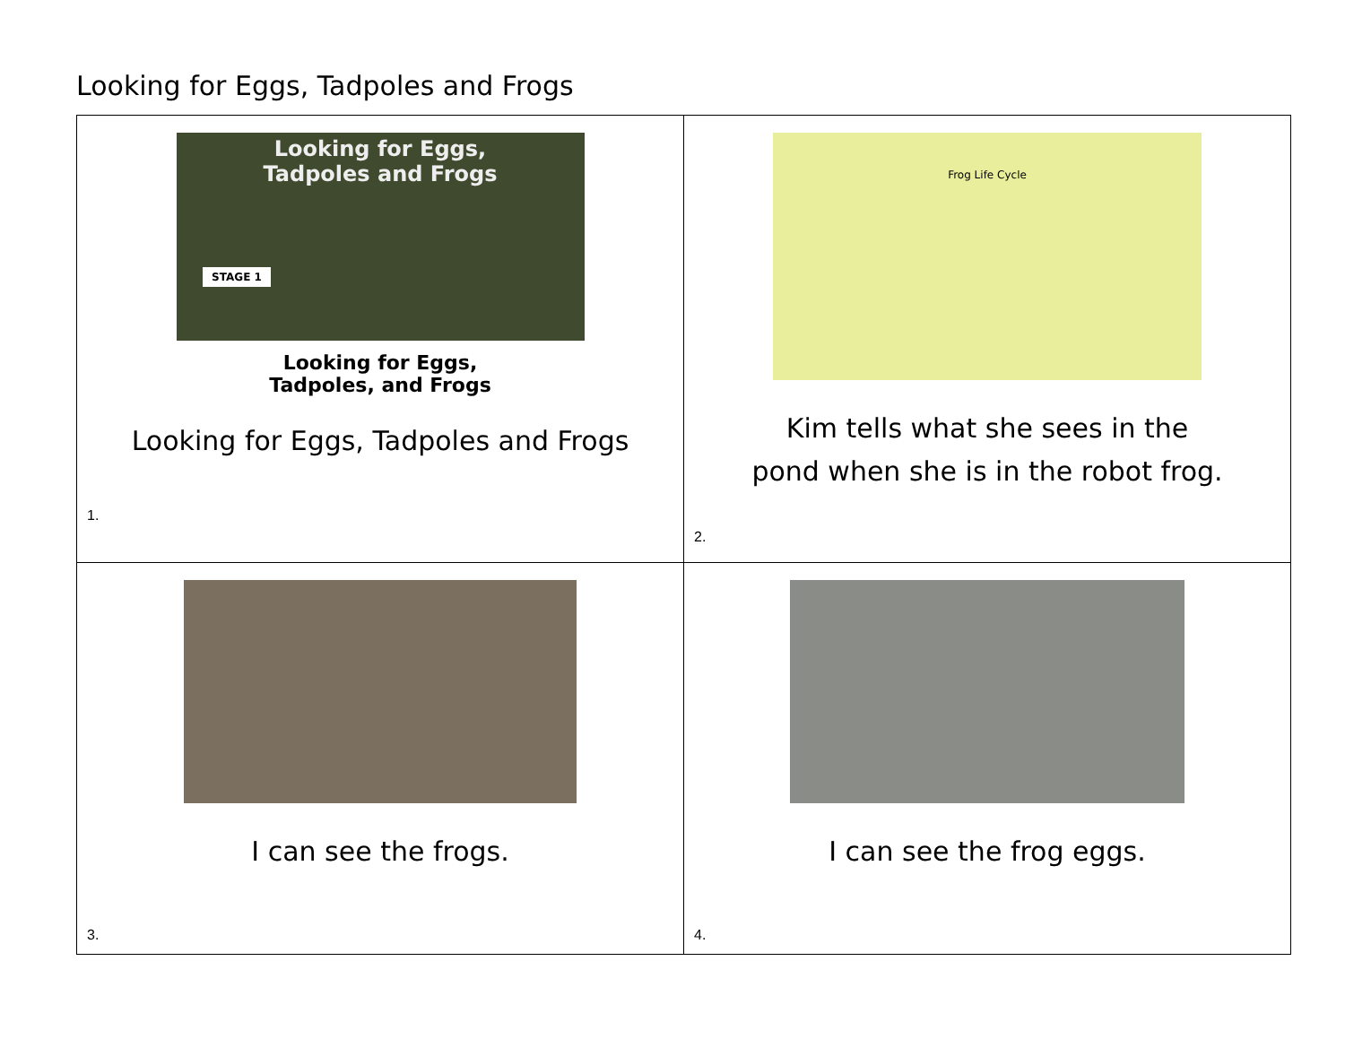Looking for Eggs, Tadpoles and Frogs
| Looking for Eggs, Tadpoles and Frogs STAGE 1 Looking for Eggs, Tadpoles, and Frogs Looking for Eggs, Tadpoles and Frogs 1. | Frog Life Cycle Kim tells what she sees in the pond when she is in the robot frog. 2. |
| I can see the frogs. 3. | I can see the frog eggs. 4. |